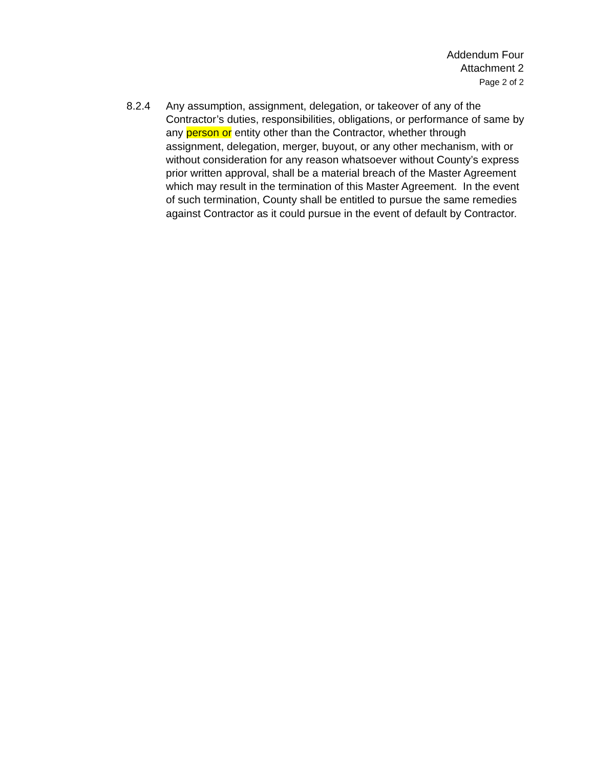Addendum Four
Attachment 2
Page 2 of 2
8.2.4 Any assumption, assignment, delegation, or takeover of any of the Contractor’s duties, responsibilities, obligations, or performance of same by any person or entity other than the Contractor, whether through assignment, delegation, merger, buyout, or any other mechanism, with or without consideration for any reason whatsoever without County’s express prior written approval, shall be a material breach of the Master Agreement which may result in the termination of this Master Agreement. In the event of such termination, County shall be entitled to pursue the same remedies against Contractor as it could pursue in the event of default by Contractor.